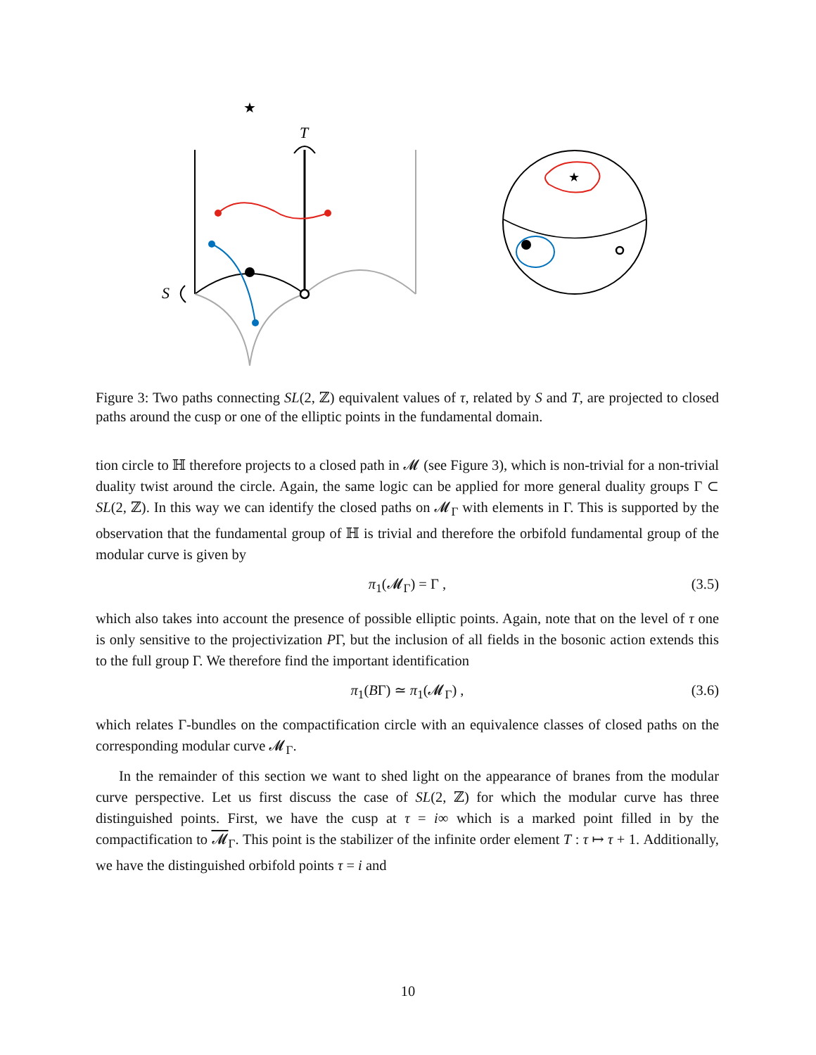★
T
S
★
Figure 3: Two paths connecting SL(2, ℤ) equivalent values of τ, related by S and T, are projected to closed paths around the cusp or one of the elliptic points in the fundamental domain.
tion circle to ℍ therefore projects to a closed path in 𝓜 (see Figure 3), which is non-trivial for a non-trivial duality twist around the circle. Again, the same logic can be applied for more general duality groups Γ ⊂ SL(2, ℤ). In this way we can identify the closed paths on 𝓜<sub>Γ</sub> with elements in Γ. This is supported by the observation that the fundamental group of ℍ is trivial and therefore the orbifold fundamental group of the modular curve is given by
π<sub>1</sub>(𝓜<sub>Γ</sub>) = Γ , (3.5)
which also takes into account the presence of possible elliptic points. Again, note that on the level of τ one is only sensitive to the projectivization PΓ, but the inclusion of all fields in the bosonic action extends this to the full group Γ. We therefore find the important identification
π<sub>1</sub>(BΓ) ≃ π<sub>1</sub>(𝓜<sub>Γ</sub>) , (3.6)
which relates Γ-bundles on the compactification circle with an equivalence classes of closed paths on the corresponding modular curve 𝓜<sub>Γ</sub>.
In the remainder of this section we want to shed light on the appearance of branes from the modular curve perspective. Let us first discuss the case of SL(2, ℤ) for which the modular curve has three distinguished points. First, we have the cusp at τ = i∞ which is a marked point filled in by the compactification to 𝓜<sub>Γ</sub>. This point is the stabilizer of the infinite order element T : τ ↦ τ + 1. Additionally, we have the distinguished orbifold points τ = i and
10